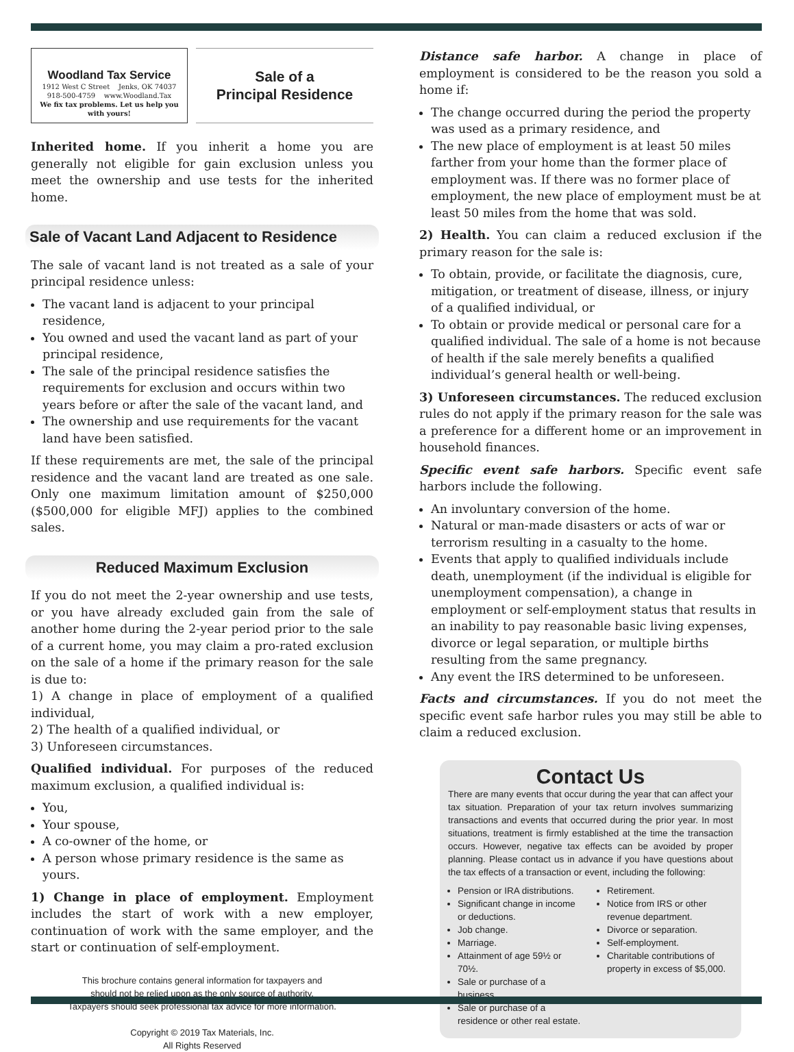Woodland Tax Service
1912 West C Street Jenks, OK 74037
918-500-4759 www.Woodland.Tax
We fix tax problems. Let us help you with yours!
Sale of a
Principal Residence
Inherited home. If you inherit a home you are generally not eligible for gain exclusion unless you meet the ownership and use tests for the inherited home.
Sale of Vacant Land Adjacent to Residence
The sale of vacant land is not treated as a sale of your principal residence unless:
The vacant land is adjacent to your principal residence,
You owned and used the vacant land as part of your principal residence,
The sale of the principal residence satisfies the requirements for exclusion and occurs within two years before or after the sale of the vacant land, and
The ownership and use requirements for the vacant land have been satisfied.
If these requirements are met, the sale of the principal residence and the vacant land are treated as one sale. Only one maximum limitation amount of $250,000 ($500,000 for eligible MFJ) applies to the combined sales.
Reduced Maximum Exclusion
If you do not meet the 2-year ownership and use tests, or you have already excluded gain from the sale of another home during the 2-year period prior to the sale of a current home, you may claim a pro-rated exclusion on the sale of a home if the primary reason for the sale is due to:
1) A change in place of employment of a qualified individual,
2) The health of a qualified individual, or
3) Unforeseen circumstances.
Qualified individual. For purposes of the reduced maximum exclusion, a qualified individual is:
You,
Your spouse,
A co-owner of the home, or
A person whose primary residence is the same as yours.
1) Change in place of employment. Employment includes the start of work with a new employer, continuation of work with the same employer, and the start or continuation of self-employment.
This brochure contains general information for taxpayers and
should not be relied upon as the only source of authority.
Taxpayers should seek professional tax advice for more information.
Copyright © 2019 Tax Materials, Inc.
All Rights Reserved
Distance safe harbor. A change in place of employment is considered to be the reason you sold a home if:
The change occurred during the period the property was used as a primary residence, and
The new place of employment is at least 50 miles farther from your home than the former place of employment was. If there was no former place of employment, the new place of employment must be at least 50 miles from the home that was sold.
2) Health. You can claim a reduced exclusion if the primary reason for the sale is:
To obtain, provide, or facilitate the diagnosis, cure, mitigation, or treatment of disease, illness, or injury of a qualified individual, or
To obtain or provide medical or personal care for a qualified individual. The sale of a home is not because of health if the sale merely benefits a qualified individual’s general health or well-being.
3) Unforeseen circumstances. The reduced exclusion rules do not apply if the primary reason for the sale was a preference for a different home or an improvement in household finances.
Specific event safe harbors. Specific event safe harbors include the following.
An involuntary conversion of the home.
Natural or man-made disasters or acts of war or terrorism resulting in a casualty to the home.
Events that apply to qualified individuals include death, unemployment (if the individual is eligible for unemployment compensation), a change in employment or self-employment status that results in an inability to pay reasonable basic living expenses, divorce or legal separation, or multiple births resulting from the same pregnancy.
Any event the IRS determined to be unforeseen.
Facts and circumstances. If you do not meet the specific event safe harbor rules you may still be able to claim a reduced exclusion.
Contact Us
There are many events that occur during the year that can affect your tax situation. Preparation of your tax return involves summarizing transactions and events that occurred during the prior year. In most situations, treatment is firmly established at the time the transaction occurs. However, negative tax effects can be avoided by proper planning. Please contact us in advance if you have questions about the tax effects of a transaction or event, including the following:
Pension or IRA distributions.
Significant change in income or deductions.
Job change.
Marriage.
Attainment of age 59½ or 70½.
Sale or purchase of a business.
Sale or purchase of a residence or other real estate.
Retirement.
Notice from IRS or other revenue department.
Divorce or separation.
Self-employment.
Charitable contributions of property in excess of $5,000.